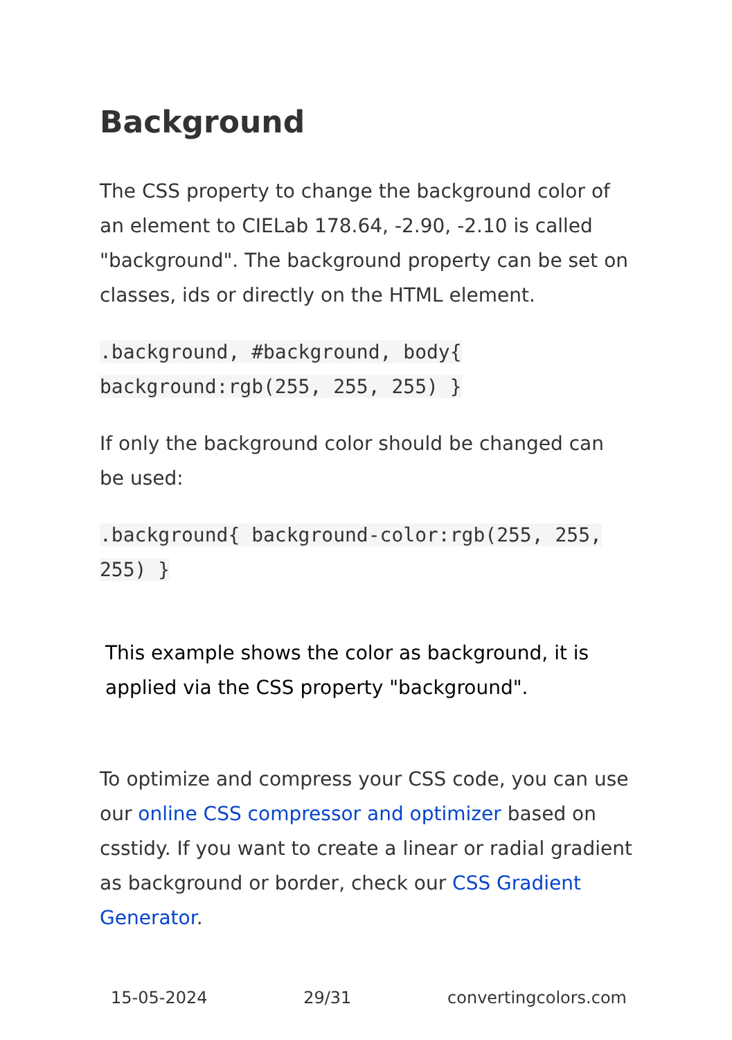Background
The CSS property to change the background color of an element to CIELab 178.64, -2.90, -2.10 is called "background". The background property can be set on classes, ids or directly on the HTML element.
.background, #background, body{ background:rgb(255, 255, 255) }
If only the background color should be changed can be used:
.background{ background-color:rgb(255, 255, 255) }
This example shows the color as background, it is applied via the CSS property "background".
To optimize and compress your CSS code, you can use our online CSS compressor and optimizer based on csstidy. If you want to create a linear or radial gradient as background or border, check our CSS Gradient Generator.
15-05-2024 29/31 convertingcolors.com